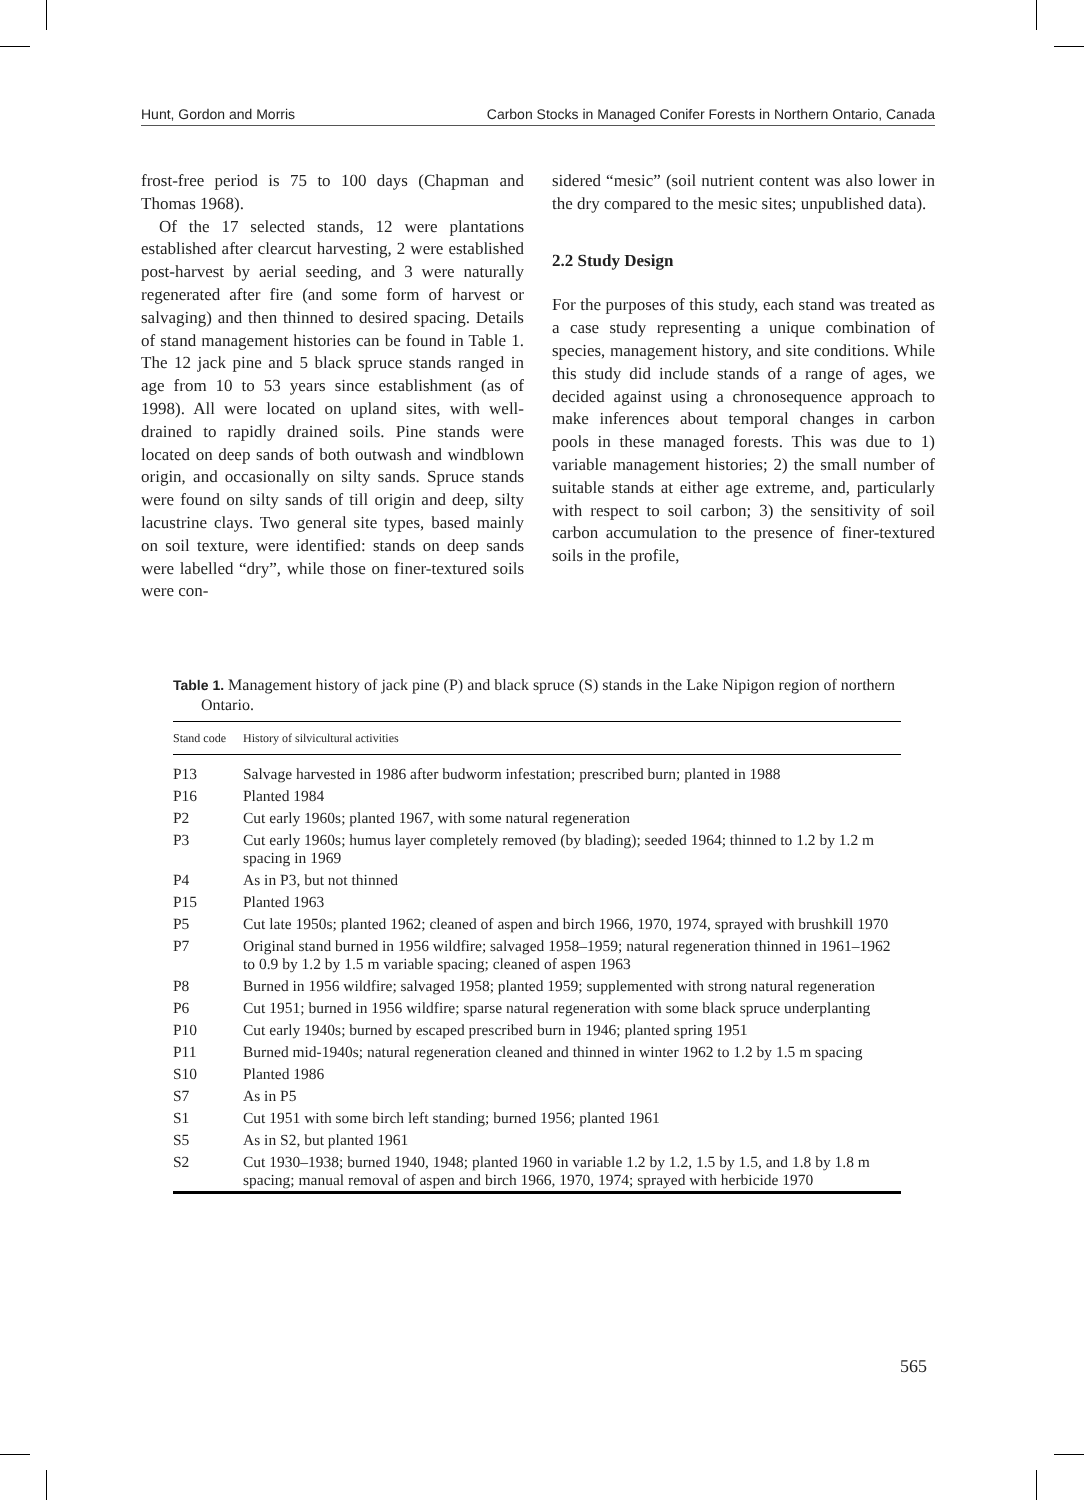Hunt, Gordon and Morris Carbon Stocks in Managed Conifer Forests in Northern Ontario, Canada
frost-free period is 75 to 100 days (Chapman and Thomas 1968).
Of the 17 selected stands, 12 were plantations established after clearcut harvesting, 2 were established post-harvest by aerial seeding, and 3 were naturally regenerated after fire (and some form of harvest or salvaging) and then thinned to desired spacing. Details of stand management histories can be found in Table 1. The 12 jack pine and 5 black spruce stands ranged in age from 10 to 53 years since establishment (as of 1998). All were located on upland sites, with well-drained to rapidly drained soils. Pine stands were located on deep sands of both outwash and windblown origin, and occasionally on silty sands. Spruce stands were found on silty sands of till origin and deep, silty lacustrine clays. Two general site types, based mainly on soil texture, were identified: stands on deep sands were labelled “dry”, while those on finer-textured soils were con-
sidered “mesic” (soil nutrient content was also lower in the dry compared to the mesic sites; unpublished data).
2.2 Study Design
For the purposes of this study, each stand was treated as a case study representing a unique combination of species, management history, and site conditions. While this study did include stands of a range of ages, we decided against using a chronosequence approach to make inferences about temporal changes in carbon pools in these managed forests. This was due to 1) variable management histories; 2) the small number of suitable stands at either age extreme, and, particularly with respect to soil carbon; 3) the sensitivity of soil carbon accumulation to the presence of finer-textured soils in the profile,
Table 1. Management history of jack pine (P) and black spruce (S) stands in the Lake Nipigon region of northern Ontario.
| Stand code | History of silvicultural activities |
| --- | --- |
| P13 | Salvage harvested in 1986 after budworm infestation; prescribed burn; planted in 1988 |
| P16 | Planted 1984 |
| P2 | Cut early 1960s; planted 1967, with some natural regeneration |
| P3 | Cut early 1960s; humus layer completely removed (by blading); seeded 1964; thinned to 1.2 by 1.2 m spacing in 1969 |
| P4 | As in P3, but not thinned |
| P15 | Planted 1963 |
| P5 | Cut late 1950s; planted 1962; cleaned of aspen and birch 1966, 1970, 1974, sprayed with brushkill 1970 |
| P7 | Original stand burned in 1956 wildfire; salvaged 1958–1959; natural regeneration thinned in 1961–1962 to 0.9 by 1.2 by 1.5 m variable spacing; cleaned of aspen 1963 |
| P8 | Burned in 1956 wildfire; salvaged 1958; planted 1959; supplemented with strong natural regeneration |
| P6 | Cut 1951; burned in 1956 wildfire; sparse natural regeneration with some black spruce underplanting |
| P10 | Cut early 1940s; burned by escaped prescribed burn in 1946; planted spring 1951 |
| P11 | Burned mid-1940s; natural regeneration cleaned and thinned in winter 1962 to 1.2 by 1.5 m spacing |
| S10 | Planted 1986 |
| S7 | As in P5 |
| S1 | Cut 1951 with some birch left standing; burned 1956; planted 1961 |
| S5 | As in S2, but planted 1961 |
| S2 | Cut 1930–1938; burned 1940, 1948; planted 1960 in variable 1.2 by 1.2, 1.5 by 1.5, and 1.8 by 1.8 m spacing; manual removal of aspen and birch 1966, 1970, 1974; sprayed with herbicide 1970 |
565